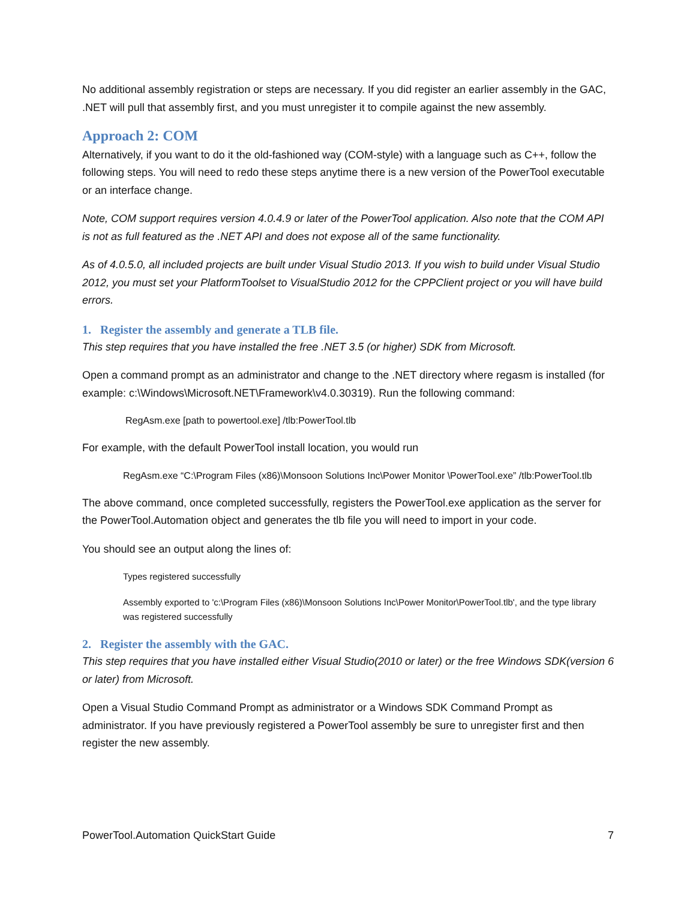No additional assembly registration or steps are necessary. If you did register an earlier assembly in the GAC, .NET will pull that assembly first, and you must unregister it to compile against the new assembly.
Approach 2: COM
Alternatively, if you want to do it the old-fashioned way (COM-style) with a language such as C++, follow the following steps. You will need to redo these steps anytime there is a new version of the PowerTool executable or an interface change.
Note, COM support requires version 4.0.4.9 or later of the PowerTool application. Also note that the COM API is not as full featured as the .NET API and does not expose all of the same functionality.
As of 4.0.5.0, all included projects are built under Visual Studio 2013. If you wish to build under Visual Studio 2012, you must set your PlatformToolset to VisualStudio 2012 for the CPPClient project or you will have build errors.
1. Register the assembly and generate a TLB file.
This step requires that you have installed the free .NET 3.5 (or higher) SDK from Microsoft.
Open a command prompt as an administrator and change to the .NET directory where regasm is installed (for example: c:\Windows\Microsoft.NET\Framework\v4.0.30319). Run the following command:
RegAsm.exe [path to powertool.exe] /tlb:PowerTool.tlb
For example, with the default PowerTool install location, you would run
RegAsm.exe “C:\Program Files (x86)\Monsoon Solutions Inc\Power Monitor \PowerTool.exe” /tlb:PowerTool.tlb
The above command, once completed successfully, registers the PowerTool.exe application as the server for the PowerTool.Automation object and generates the tlb file you will need to import in your code.
You should see an output along the lines of:
Types registered successfully
Assembly exported to 'c:\Program Files (x86)\Monsoon Solutions Inc\Power Monitor\PowerTool.tlb', and the type library was registered successfully
2. Register the assembly with the GAC.
This step requires that you have installed either Visual Studio(2010 or later) or the free Windows SDK(version 6 or later) from Microsoft.
Open a Visual Studio Command Prompt as administrator or a Windows SDK Command Prompt as administrator. If you have previously registered a PowerTool assembly be sure to unregister first and then register the new assembly.
PowerTool.Automation QuickStart Guide 7